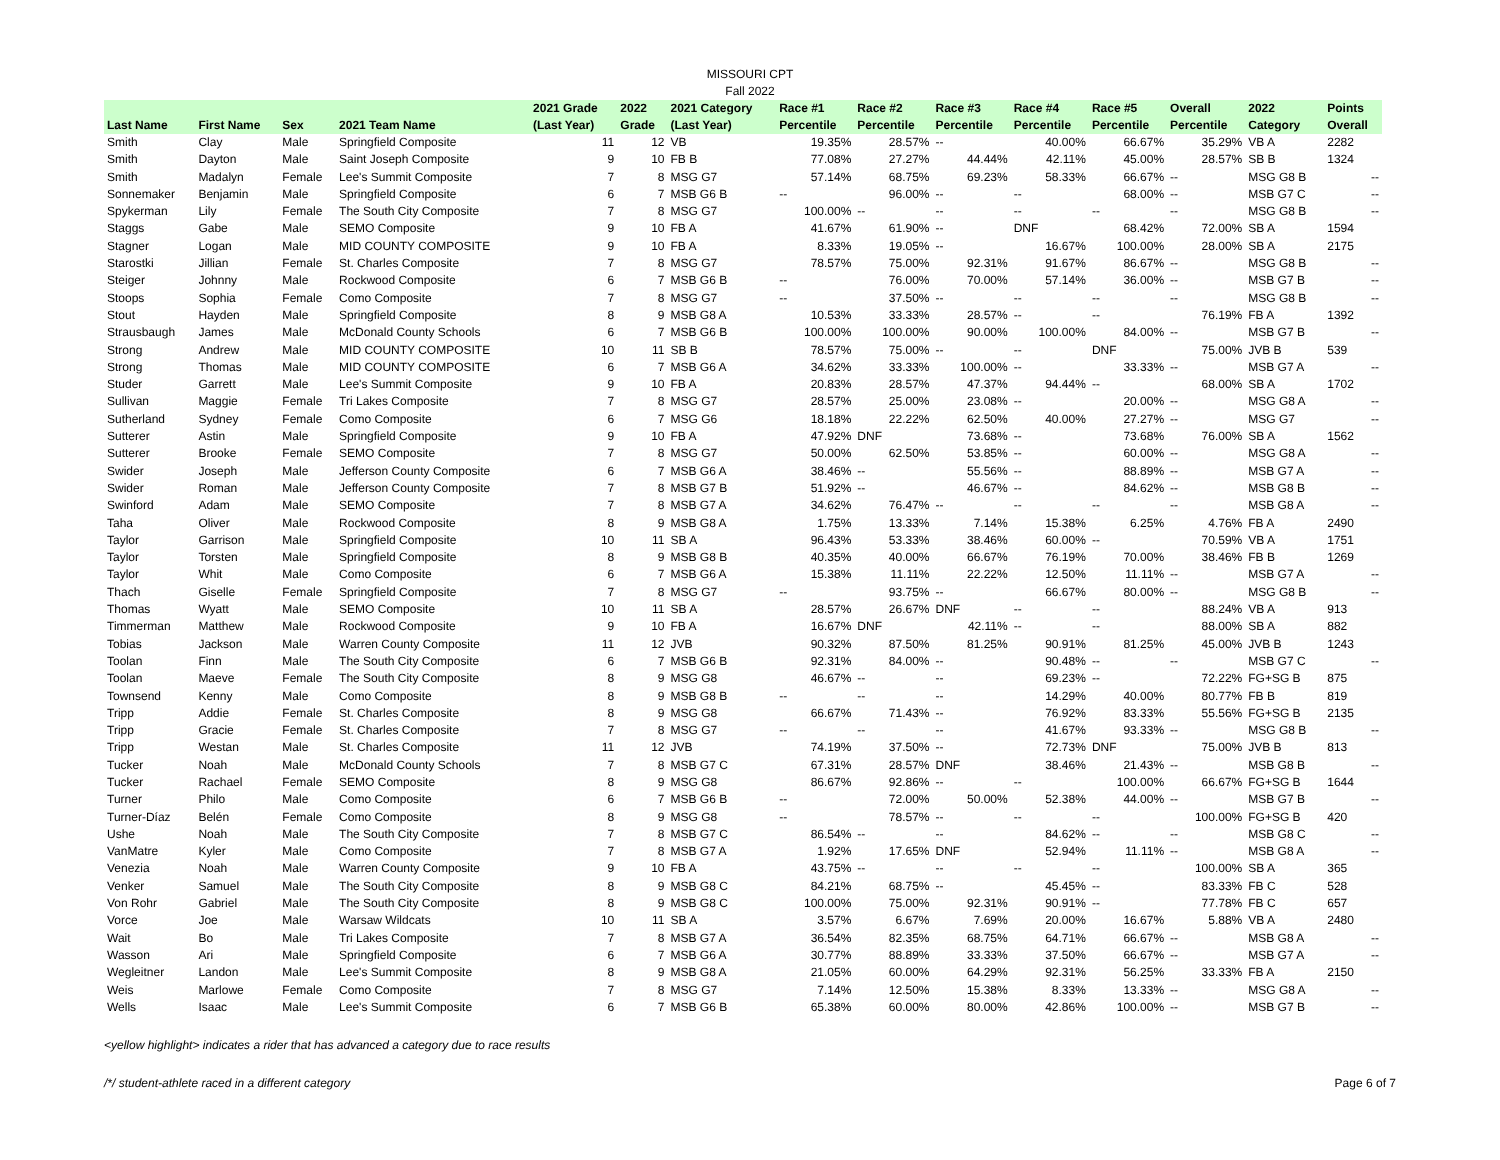MISSOURI CPT
Fall 2022
| Last Name | First Name | Sex | 2021 Team Name | 2021 Grade (Last Year) | 2022 Grade | 2021 Category (Last Year) | Race #1 Percentile | Race #2 Percentile | Race #3 Percentile | Race #4 Percentile | Race #5 Percentile | Overall Percentile | 2022 Category | Points Overall |
| --- | --- | --- | --- | --- | --- | --- | --- | --- | --- | --- | --- | --- | --- | --- |
| Smith | Clay | Male | Springfield Composite | 11 | 12 | VB | 19.35% | 28.57% | -- | 40.00% | 66.67% | 35.29% | VB A | 2282 |
| Smith | Dayton | Male | Saint Joseph Composite | 9 | 10 | FB B | 77.08% | 27.27% | 44.44% | 42.11% | 45.00% | 28.57% | SB B | 1324 |
| Smith | Madalyn | Female | Lee's Summit Composite | 7 | 8 | MSG G7 | 57.14% | 68.75% | 69.23% | 58.33% | 66.67% | -- | MSG G8 B | -- |
| Sonnemaker | Benjamin | Male | Springfield Composite | 6 | 7 | MSB G6 B | -- | 96.00% | -- | -- | 68.00% | -- | MSB G7 C | -- |
| Spykerman | Lily | Female | The South City Composite | 7 | 8 | MSG G7 | 100.00% | -- | -- | -- | -- | -- | MSG G8 B | -- |
| Staggs | Gabe | Male | SEMO Composite | 9 | 10 | FB A | 41.67% | 61.90% | -- | DNF | 68.42% | 72.00% | SB A | 1594 |
| Stagner | Logan | Male | MID COUNTY COMPOSITE | 9 | 10 | FB A | 8.33% | 19.05% | -- | 16.67% | 100.00% | 28.00% | SB A | 2175 |
| Starostki | Jillian | Female | St. Charles Composite | 7 | 8 | MSG G7 | 78.57% | 75.00% | 92.31% | 91.67% | 86.67% | -- | MSG G8 B | -- |
| Steiger | Johnny | Male | Rockwood Composite | 6 | 7 | MSB G6 B | -- | 76.00% | 70.00% | 57.14% | 36.00% | -- | MSB G7 B | -- |
| Stoops | Sophia | Female | Como Composite | 7 | 8 | MSG G7 | -- | 37.50% | -- | -- | -- | -- | MSG G8 B | -- |
| Stout | Hayden | Male | Springfield Composite | 8 | 9 | MSB G8 A | 10.53% | 33.33% | 28.57% | -- | -- | 76.19% | FB A | 1392 |
| Strausbaugh | James | Male | McDonald County Schools | 6 | 7 | MSB G6 B | 100.00% | 100.00% | 90.00% | 100.00% | 84.00% | -- | MSB G7 B | -- |
| Strong | Andrew | Male | MID COUNTY COMPOSITE | 10 | 11 | SB B | 78.57% | 75.00% | -- | -- | DNF | 75.00% | JVB B | 539 |
| Strong | Thomas | Male | MID COUNTY COMPOSITE | 6 | 7 | MSB G6 A | 34.62% | 33.33% | 100.00% | -- | 33.33% | -- | MSB G7 A | -- |
| Studer | Garrett | Male | Lee's Summit Composite | 9 | 10 | FB A | 20.83% | 28.57% | 47.37% | 94.44% | -- | 68.00% | SB A | 1702 |
| Sullivan | Maggie | Female | Tri Lakes Composite | 7 | 8 | MSG G7 | 28.57% | 25.00% | 23.08% | -- | 20.00% | -- | MSG G8 A | -- |
| Sutherland | Sydney | Female | Como Composite | 6 | 7 | MSG G6 | 18.18% | 22.22% | 62.50% | 40.00% | 27.27% | -- | MSG G7 | -- |
| Sutterer | Astin | Male | Springfield Composite | 9 | 10 | FB A | 47.92% | DNF | 73.68% | -- | 73.68% | 76.00% | SB A | 1562 |
| Sutterer | Brooke | Female | SEMO Composite | 7 | 8 | MSG G7 | 50.00% | 62.50% | 53.85% | -- | 60.00% | -- | MSG G8 A | -- |
| Swider | Joseph | Male | Jefferson County Composite | 6 | 7 | MSB G6 A | 38.46% | -- | 55.56% | -- | 88.89% | -- | MSB G7 A | -- |
| Swider | Roman | Male | Jefferson County Composite | 7 | 8 | MSB G7 B | 51.92% | -- | 46.67% | -- | 84.62% | -- | MSB G8 B | -- |
| Swinford | Adam | Male | SEMO Composite | 7 | 8 | MSB G7 A | 34.62% | 76.47% | -- | -- | -- | -- | MSB G8 A | -- |
| Taha | Oliver | Male | Rockwood Composite | 8 | 9 | MSB G8 A | 1.75% | 13.33% | 7.14% | 15.38% | 6.25% | 4.76% | FB A | 2490 |
| Taylor | Garrison | Male | Springfield Composite | 10 | 11 | SB A | 96.43% | 53.33% | 38.46% | 60.00% | -- | 70.59% | VB A | 1751 |
| Taylor | Torsten | Male | Springfield Composite | 8 | 9 | MSB G8 B | 40.35% | 40.00% | 66.67% | 76.19% | 70.00% | 38.46% | FB B | 1269 |
| Taylor | Whit | Male | Como Composite | 6 | 7 | MSB G6 A | 15.38% | 11.11% | 22.22% | 12.50% | 11.11% | -- | MSB G7 A | -- |
| Thach | Giselle | Female | Springfield Composite | 7 | 8 | MSG G7 | -- | 93.75% | -- | 66.67% | 80.00% | -- | MSG G8 B | -- |
| Thomas | Wyatt | Male | SEMO Composite | 10 | 11 | SB A | 28.57% | 26.67% | DNF | -- | -- | 88.24% | VB A | 913 |
| Timmerman | Matthew | Male | Rockwood Composite | 9 | 10 | FB A | 16.67% | DNF | 42.11% | -- | -- | 88.00% | SB A | 882 |
| Tobias | Jackson | Male | Warren County Composite | 11 | 12 | JVB | 90.32% | 87.50% | 81.25% | 90.91% | 81.25% | 45.00% | JVB B | 1243 |
| Toolan | Finn | Male | The South City Composite | 6 | 7 | MSB G6 B | 92.31% | 84.00% | -- | 90.48% | -- | -- | MSB G7 C | -- |
| Toolan | Maeve | Female | The South City Composite | 8 | 9 | MSG G8 | 46.67% | -- | -- | 69.23% | -- | 72.22% | FG+SG B | 875 |
| Townsend | Kenny | Male | Como Composite | 8 | 9 | MSB G8 B | -- | -- | -- | 14.29% | 40.00% | 80.77% | FB B | 819 |
| Tripp | Addie | Female | St. Charles Composite | 8 | 9 | MSG G8 | 66.67% | 71.43% | -- | 76.92% | 83.33% | 55.56% | FG+SG B | 2135 |
| Tripp | Gracie | Female | St. Charles Composite | 7 | 8 | MSG G7 | -- | -- | -- | 41.67% | 93.33% | -- | MSG G8 B | -- |
| Tripp | Westan | Male | St. Charles Composite | 11 | 12 | JVB | 74.19% | 37.50% | -- | 72.73% | DNF | 75.00% | JVB B | 813 |
| Tucker | Noah | Male | McDonald County Schools | 7 | 8 | MSB G7 C | 67.31% | 28.57% | DNF | 38.46% | 21.43% | -- | MSB G8 B | -- |
| Tucker | Rachael | Female | SEMO Composite | 8 | 9 | MSG G8 | 86.67% | 92.86% | -- | -- | 100.00% | 66.67% | FG+SG B | 1644 |
| Turner | Philo | Male | Como Composite | 6 | 7 | MSB G6 B | -- | 72.00% | 50.00% | 52.38% | 44.00% | -- | MSB G7 B | -- |
| Turner-Díaz | Belén | Female | Como Composite | 8 | 9 | MSG G8 | -- | 78.57% | -- | -- | -- | 100.00% | FG+SG B | 420 |
| Ushe | Noah | Male | The South City Composite | 7 | 8 | MSB G7 C | 86.54% | -- | -- | 84.62% | -- | -- | MSB G8 C | -- |
| VanMatre | Kyler | Male | Como Composite | 7 | 8 | MSB G7 A | 1.92% | 17.65% | DNF | 52.94% | 11.11% | -- | MSB G8 A | -- |
| Venezia | Noah | Male | Warren County Composite | 9 | 10 | FB A | 43.75% | -- | -- | -- | -- | 100.00% | SB A | 365 |
| Venker | Samuel | Male | The South City Composite | 8 | 9 | MSB G8 C | 84.21% | 68.75% | -- | 45.45% | -- | 83.33% | FB C | 528 |
| Von Rohr | Gabriel | Male | The South City Composite | 8 | 9 | MSB G8 C | 100.00% | 75.00% | 92.31% | 90.91% | -- | 77.78% | FB C | 657 |
| Vorce | Joe | Male | Warsaw Wildcats | 10 | 11 | SB A | 3.57% | 6.67% | 7.69% | 20.00% | 16.67% | 5.88% | VB A | 2480 |
| Wait | Bo | Male | Tri Lakes Composite | 7 | 8 | MSB G7 A | 36.54% | 82.35% | 68.75% | 64.71% | 66.67% | -- | MSB G8 A | -- |
| Wasson | Ari | Male | Springfield Composite | 6 | 7 | MSB G6 A | 30.77% | 88.89% | 33.33% | 37.50% | 66.67% | -- | MSB G7 A | -- |
| Wegleitner | Landon | Male | Lee's Summit Composite | 8 | 9 | MSB G8 A | 21.05% | 60.00% | 64.29% | 92.31% | 56.25% | 33.33% | FB A | 2150 |
| Weis | Marlowe | Female | Como Composite | 7 | 8 | MSG G7 | 7.14% | 12.50% | 15.38% | 8.33% | 13.33% | -- | MSG G8 A | -- |
| Wells | Isaac | Male | Lee's Summit Composite | 6 | 7 | MSB G6 B | 65.38% | 60.00% | 80.00% | 42.86% | 100.00% | -- | MSB G7 B | -- |
<yellow highlight> indicates a rider that has advanced a category due to race results
/*/ student-athlete raced in a different category Page 6 of 7